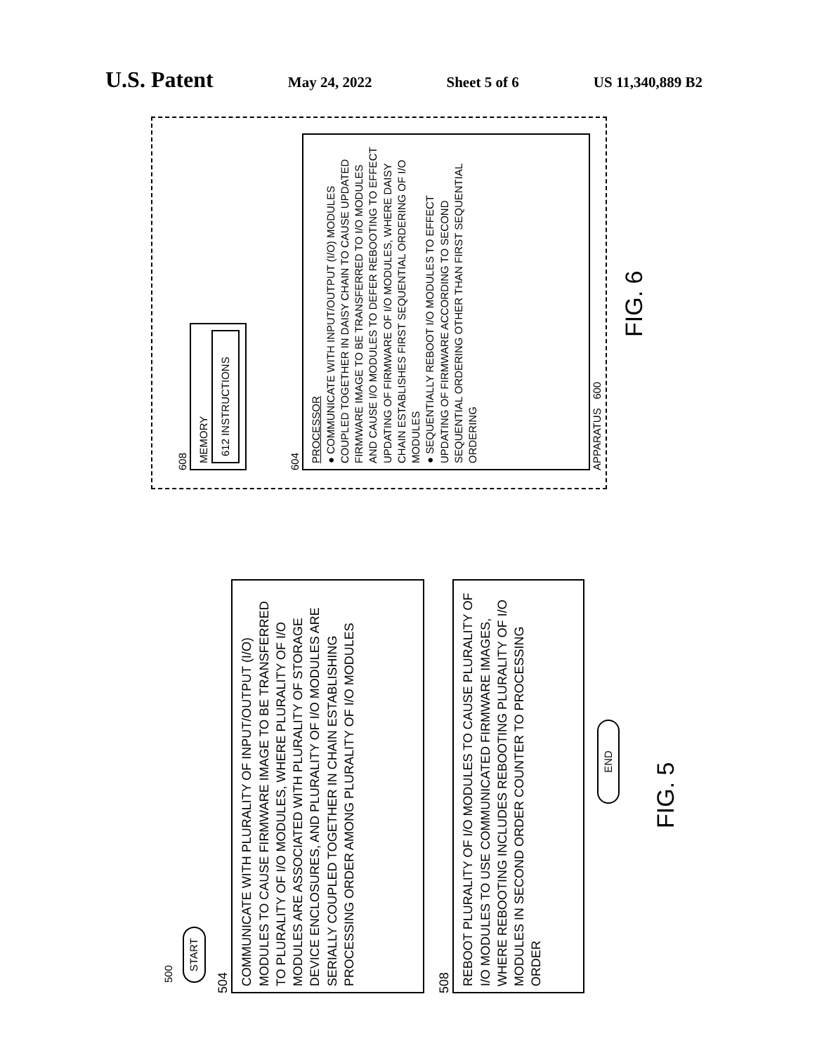U.S. Patent May 24, 2022 Sheet 5 of 6 US 11,340,889 B2
608
MEMORY
612 INSTRUCTIONS
604
PROCESSOR
● COMMUNICATE WITH INPUT/OUTPUT (I/O) MODULES COUPLED TOGETHER IN DAISY CHAIN TO CAUSE UPDATED FIRMWARE IMAGE TO BE TRANSFERRED TO I/O MODULES AND CAUSE I/O MODULES TO DEFER REBOOTING TO EFFECT UPDATING OF FIRMWARE OF I/O MODULES, WHERE DAISY CHAIN ESTABLISHES FIRST SEQUENTIAL ORDERING OF I/O MODULES
● SEQUENTIALLY REBOOT I/O MODULES TO EFFECT UPDATING OF FIRMWARE ACCORDING TO SECOND SEQUENTIAL ORDERING OTHER THAN FIRST SEQUENTIAL ORDERING
APPARATUS 600
FIG. 6
500
START
504
COMMUNICATE WITH PLURALITY OF INPUT/OUTPUT (I/O) MODULES TO CAUSE FIRMWARE IMAGE TO BE TRANSFERRED TO PLURALITY OF I/O MODULES, WHERE PLURALITY OF I/O MODULES ARE ASSOCIATED WITH PLURALITY OF STORAGE DEVICE ENCLOSURES, AND PLURALITY OF I/O MODULES ARE SERIALLY COUPLED TOGETHER IN CHAIN ESTABLISHING PROCESSING ORDER AMONG PLURALITY OF I/O MODULES
508
REBOOT PLURALITY OF I/O MODULES TO CAUSE PLURALITY OF I/O MODULES TO USE COMMUNICATED FIRMWARE IMAGES, WHERE REBOOTING INCLUDES REBOOTING PLURALITY OF I/O MODULES IN SECOND ORDER COUNTER TO PROCESSING ORDER
END
FIG. 5